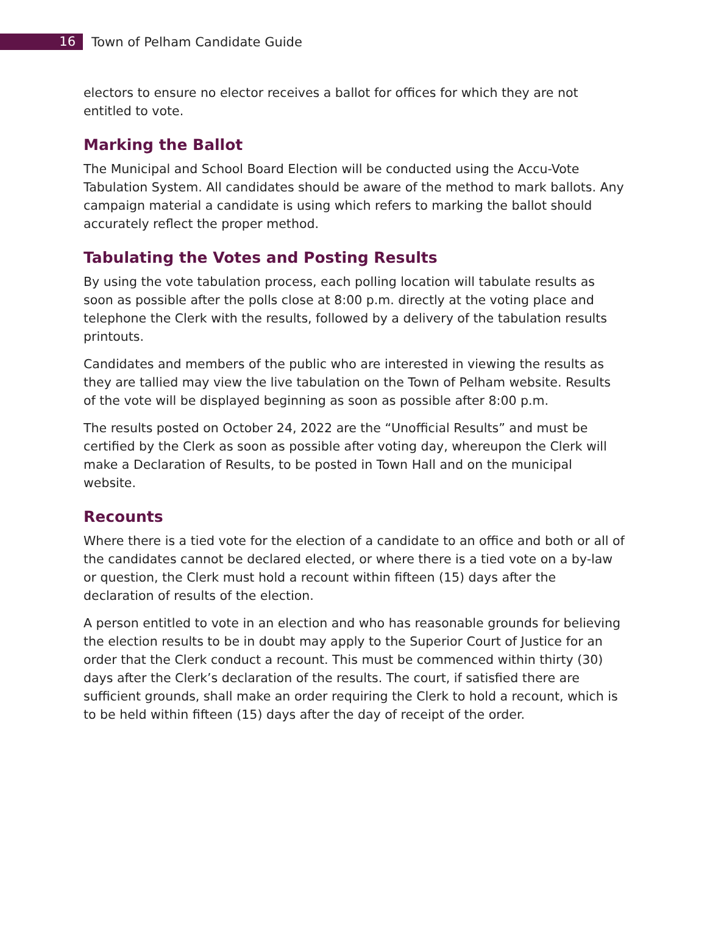16
Town of Pelham Candidate Guide
electors to ensure no elector receives a ballot for offices for which they are not entitled to vote.
Marking the Ballot
The Municipal and School Board Election will be conducted using the Accu-Vote Tabulation System. All candidates should be aware of the method to mark ballots. Any campaign material a candidate is using which refers to marking the ballot should accurately reflect the proper method.
Tabulating the Votes and Posting Results
By using the vote tabulation process, each polling location will tabulate results as soon as possible after the polls close at 8:00 p.m. directly at the voting place and telephone the Clerk with the results, followed by a delivery of the tabulation results printouts.
Candidates and members of the public who are interested in viewing the results as they are tallied may view the live tabulation on the Town of Pelham website. Results of the vote will be displayed beginning as soon as possible after 8:00 p.m.
The results posted on October 24, 2022 are the “Unofficial Results” and must be certified by the Clerk as soon as possible after voting day, whereupon the Clerk will make a Declaration of Results, to be posted in Town Hall and on the municipal website.
Recounts
Where there is a tied vote for the election of a candidate to an office and both or all of the candidates cannot be declared elected, or where there is a tied vote on a by-law or question, the Clerk must hold a recount within fifteen (15) days after the declaration of results of the election.
A person entitled to vote in an election and who has reasonable grounds for believing the election results to be in doubt may apply to the Superior Court of Justice for an order that the Clerk conduct a recount. This must be commenced within thirty (30) days after the Clerk’s declaration of the results. The court, if satisfied there are sufficient grounds, shall make an order requiring the Clerk to hold a recount, which is to be held within fifteen (15) days after the day of receipt of the order.